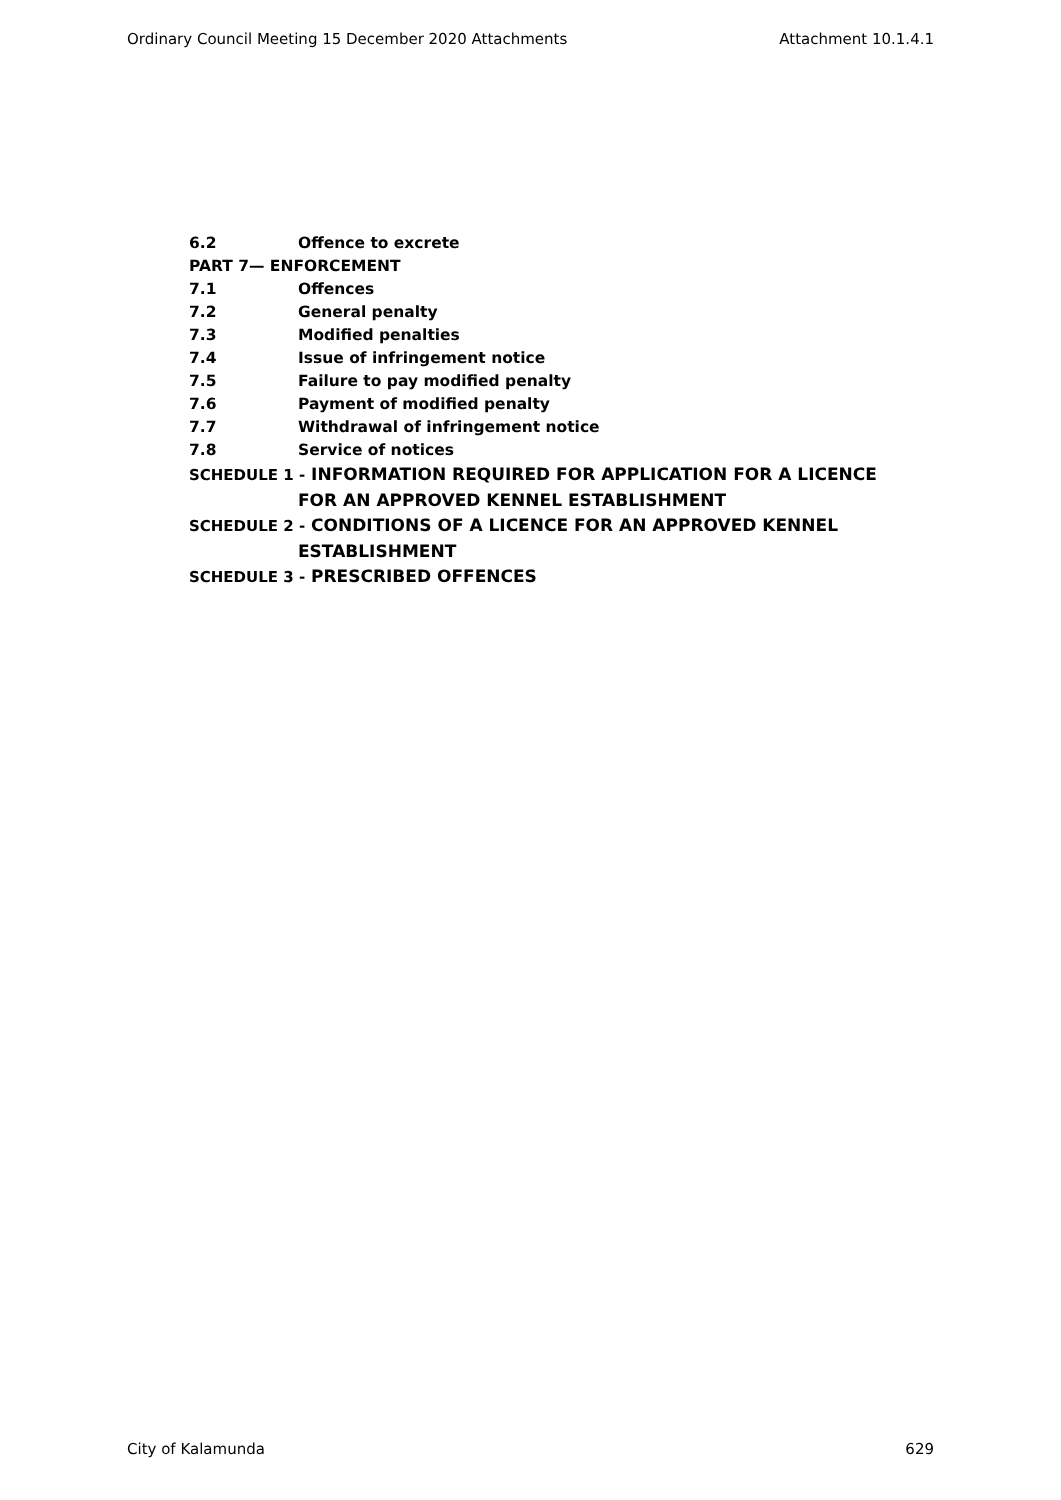Ordinary Council Meeting 15 December 2020 Attachments Attachment 10.1.4.1
6.2 Offence to excrete
PART 7— ENFORCEMENT
7.1 Offences
7.2 General penalty
7.3 Modified penalties
7.4 Issue of infringement notice
7.5 Failure to pay modified penalty
7.6 Payment of modified penalty
7.7 Withdrawal of infringement notice
7.8 Service of notices
SCHEDULE 1 - INFORMATION REQUIRED FOR APPLICATION FOR A LICENCE
FOR AN APPROVED KENNEL ESTABLISHMENT
SCHEDULE 2 - CONDITIONS OF A LICENCE FOR AN APPROVED KENNEL
ESTABLISHMENT
SCHEDULE 3 - PRESCRIBED OFFENCES
City of Kalamunda 629